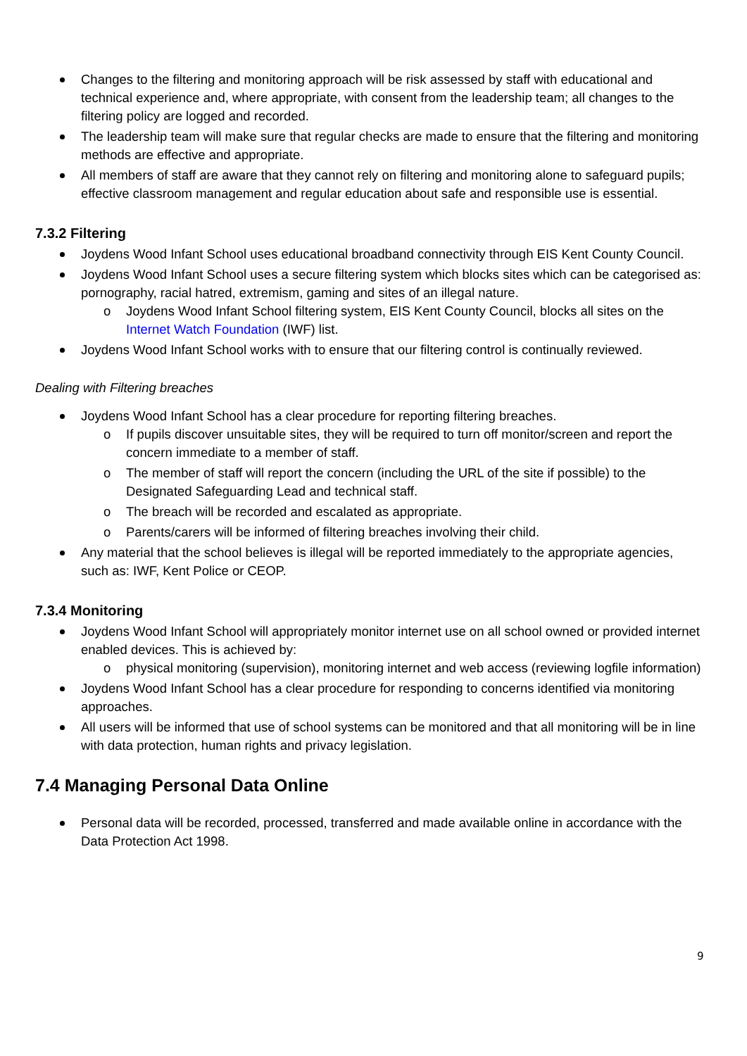Changes to the filtering and monitoring approach will be risk assessed by staff with educational and technical experience and, where appropriate, with consent from the leadership team; all changes to the filtering policy are logged and recorded.
The leadership team will make sure that regular checks are made to ensure that the filtering and monitoring methods are effective and appropriate.
All members of staff are aware that they cannot rely on filtering and monitoring alone to safeguard pupils; effective classroom management and regular education about safe and responsible use is essential.
7.3.2 Filtering
Joydens Wood Infant School uses educational broadband connectivity through EIS Kent County Council.
Joydens Wood Infant School uses a secure filtering system which blocks sites which can be categorised as: pornography, racial hatred, extremism, gaming and sites of an illegal nature.
o Joydens Wood Infant School filtering system, EIS Kent County Council, blocks all sites on the Internet Watch Foundation (IWF) list.
Joydens Wood Infant School works with to ensure that our filtering control is continually reviewed.
Dealing with Filtering breaches
Joydens Wood Infant School has a clear procedure for reporting filtering breaches.
o If pupils discover unsuitable sites, they will be required to turn off monitor/screen and report the concern immediate to a member of staff.
o The member of staff will report the concern (including the URL of the site if possible) to the Designated Safeguarding Lead and technical staff.
o The breach will be recorded and escalated as appropriate.
o Parents/carers will be informed of filtering breaches involving their child.
Any material that the school believes is illegal will be reported immediately to the appropriate agencies, such as: IWF, Kent Police or CEOP.
7.3.4 Monitoring
Joydens Wood Infant School will appropriately monitor internet use on all school owned or provided internet enabled devices. This is achieved by:
o physical monitoring (supervision), monitoring internet and web access (reviewing logfile information)
Joydens Wood Infant School has a clear procedure for responding to concerns identified via monitoring approaches.
All users will be informed that use of school systems can be monitored and that all monitoring will be in line with data protection, human rights and privacy legislation.
7.4 Managing Personal Data Online
Personal data will be recorded, processed, transferred and made available online in accordance with the Data Protection Act 1998.
9